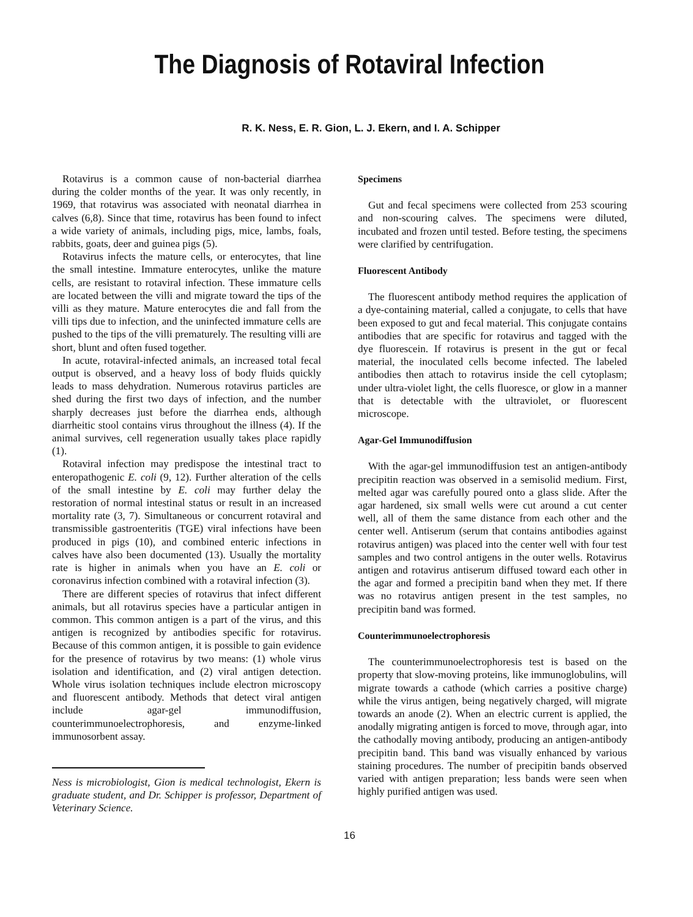The Diagnosis of Rotaviral Infection
R. K. Ness, E. R. Gion, L. J. Ekern, and I. A. Schipper
Rotavirus is a common cause of non-bacterial diarrhea during the colder months of the year. It was only recently, in 1969, that rotavirus was associated with neonatal diarrhea in calves (6,8). Since that time, rotavirus has been found to infect a wide variety of animals, including pigs, mice, lambs, foals, rabbits, goats, deer and guinea pigs (5).
Rotavirus infects the mature cells, or enterocytes, that line the small intestine. Immature enterocytes, unlike the mature cells, are resistant to rotaviral infection. These immature cells are located between the villi and migrate toward the tips of the villi as they mature. Mature enterocytes die and fall from the villi tips due to infection, and the uninfected immature cells are pushed to the tips of the villi prematurely. The resulting villi are short, blunt and often fused together.
In acute, rotaviral-infected animals, an increased total fecal output is observed, and a heavy loss of body fluids quickly leads to mass dehydration. Numerous rotavirus particles are shed during the first two days of infection, and the number sharply decreases just before the diarrhea ends, although diarrheitic stool contains virus throughout the illness (4). If the animal survives, cell regeneration usually takes place rapidly (1).
Rotaviral infection may predispose the intestinal tract to enteropathogenic E. coli (9, 12). Further alteration of the cells of the small intestine by E. coli may further delay the restoration of normal intestinal status or result in an increased mortality rate (3, 7). Simultaneous or concurrent rotaviral and transmissible gastroenteritis (TGE) viral infections have been produced in pigs (10), and combined enteric infections in calves have also been documented (13). Usually the mortality rate is higher in animals when you have an E. coli or coronavirus infection combined with a rotaviral infection (3).
There are different species of rotavirus that infect different animals, but all rotavirus species have a particular antigen in common. This common antigen is a part of the virus, and this antigen is recognized by antibodies specific for rotavirus. Because of this common antigen, it is possible to gain evidence for the presence of rotavirus by two means: (1) whole virus isolation and identification, and (2) viral antigen detection. Whole virus isolation techniques include electron microscopy and fluorescent antibody. Methods that detect viral antigen include agar-gel immunodiffusion, counterimmunoelectrophoresis, and enzyme-linked immunosorbent assay.
Ness is microbiologist, Gion is medical technologist, Ekern is graduate student, and Dr. Schipper is professor, Department of Veterinary Science.
Specimens
Gut and fecal specimens were collected from 253 scouring and non-scouring calves. The specimens were diluted, incubated and frozen until tested. Before testing, the specimens were clarified by centrifugation.
Fluorescent Antibody
The fluorescent antibody method requires the application of a dye-containing material, called a conjugate, to cells that have been exposed to gut and fecal material. This conjugate contains antibodies that are specific for rotavirus and tagged with the dye fluorescein. If rotavirus is present in the gut or fecal material, the inoculated cells become infected. The labeled antibodies then attach to rotavirus inside the cell cytoplasm; under ultra-violet light, the cells fluoresce, or glow in a manner that is detectable with the ultraviolet, or fluorescent microscope.
Agar-Gel Immunodiffusion
With the agar-gel immunodiffusion test an antigen-antibody precipitin reaction was observed in a semisolid medium. First, melted agar was carefully poured onto a glass slide. After the agar hardened, six small wells were cut around a cut center well, all of them the same distance from each other and the center well. Antiserum (serum that contains antibodies against rotavirus antigen) was placed into the center well with four test samples and two control antigens in the outer wells. Rotavirus antigen and rotavirus antiserum diffused toward each other in the agar and formed a precipitin band when they met. If there was no rotavirus antigen present in the test samples, no precipitin band was formed.
Counterimmunoelectrophoresis
The counterimmunoelectrophoresis test is based on the property that slow-moving proteins, like immunoglobulins, will migrate towards a cathode (which carries a positive charge) while the virus antigen, being negatively charged, will migrate towards an anode (2). When an electric current is applied, the anodally migrating antigen is forced to move, through agar, into the cathodally moving antibody, producing an antigen-antibody precipitin band. This band was visually enhanced by various staining procedures. The number of precipitin bands observed varied with antigen preparation; less bands were seen when highly purified antigen was used.
16